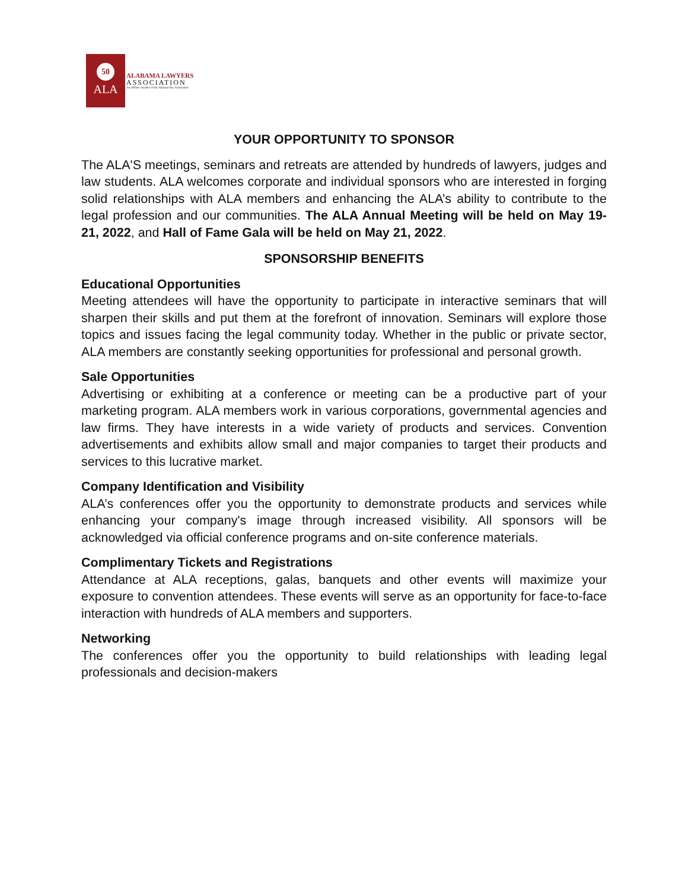50
ALA
ALABAMA LAWYERS
ASSOCIATION
An affiliate member of the National Bar Association
YOUR OPPORTUNITY TO SPONSOR
The ALA'S meetings, seminars and retreats are attended by hundreds of lawyers, judges and law students. ALA welcomes corporate and individual sponsors who are interested in forging solid relationships with ALA members and enhancing the ALA’s ability to contribute to the legal profession and our communities. The ALA Annual Meeting will be held on May 19-21, 2022, and Hall of Fame Gala will be held on May 21, 2022.
SPONSORSHIP BENEFITS
Educational Opportunities
Meeting attendees will have the opportunity to participate in interactive seminars that will sharpen their skills and put them at the forefront of innovation. Seminars will explore those topics and issues facing the legal community today. Whether in the public or private sector, ALA members are constantly seeking opportunities for professional and personal growth.
Sale Opportunities
Advertising or exhibiting at a conference or meeting can be a productive part of your marketing program. ALA members work in various corporations, governmental agencies and law firms. They have interests in a wide variety of products and services. Convention advertisements and exhibits allow small and major companies to target their products and services to this lucrative market.
Company Identification and Visibility
ALA’s conferences offer you the opportunity to demonstrate products and services while enhancing your company's image through increased visibility. All sponsors will be acknowledged via official conference programs and on-site conference materials.
Complimentary Tickets and Registrations
Attendance at ALA receptions, galas, banquets and other events will maximize your exposure to convention attendees. These events will serve as an opportunity for face-to-face interaction with hundreds of ALA members and supporters.
Networking
The conferences offer you the opportunity to build relationships with leading legal professionals and decision-makers